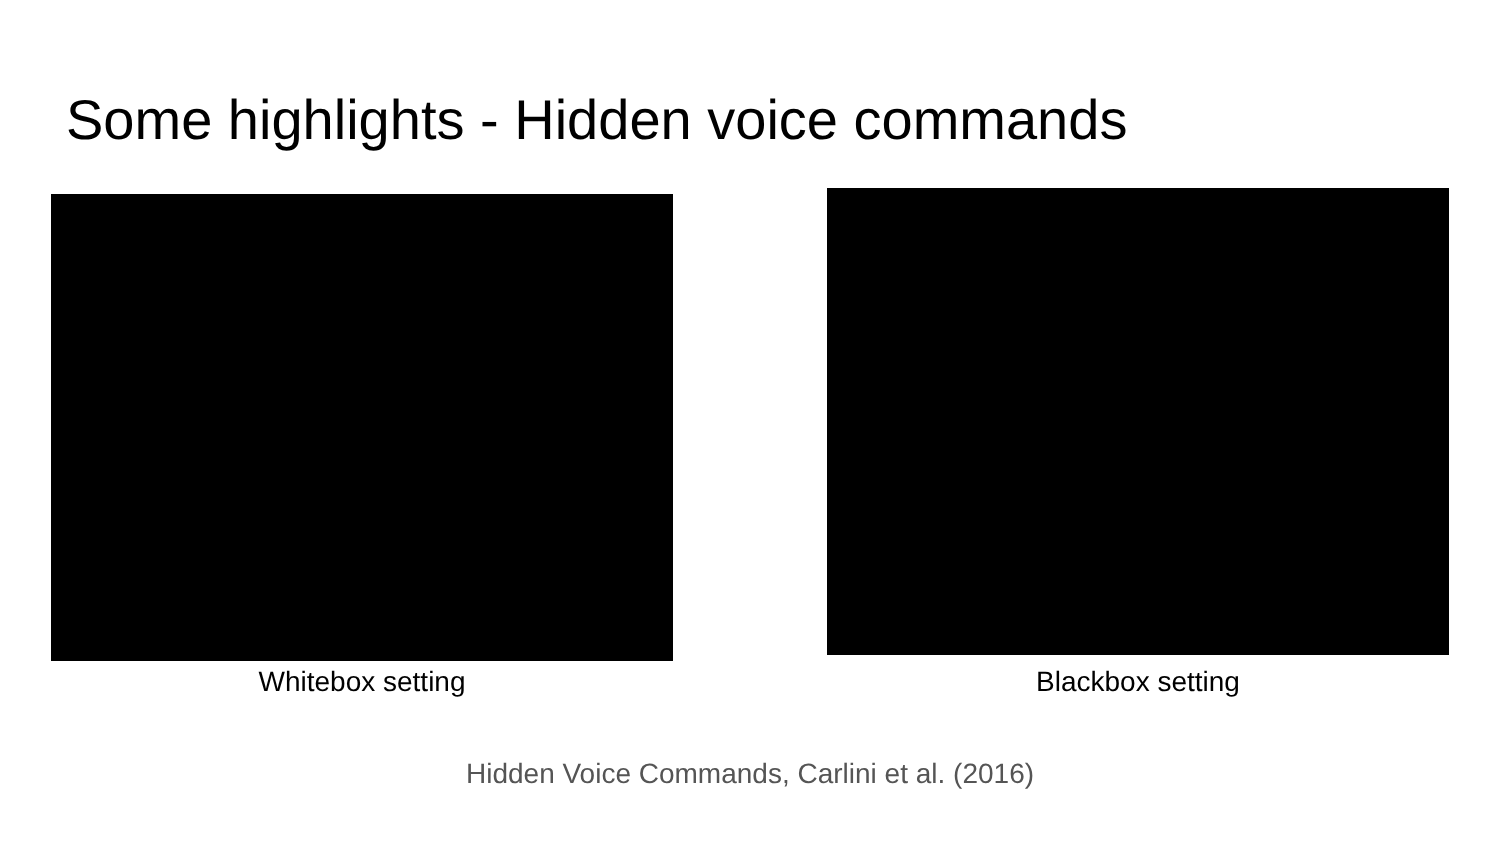Some highlights - Hidden voice commands
Whitebox setting
Blackbox setting
Hidden Voice Commands, Carlini et al. (2016)